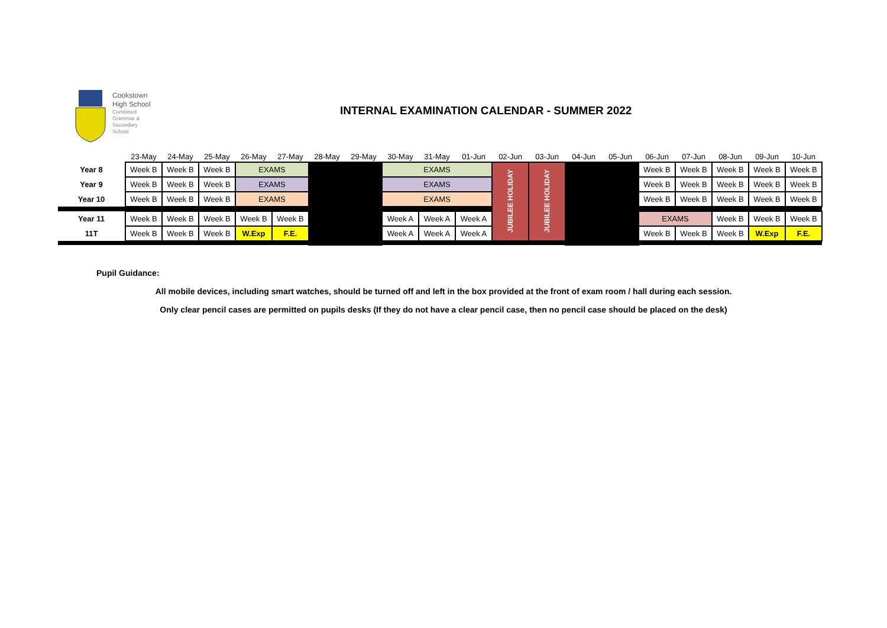Cookstown
High School
Combined
Grammar &
Secondary
School
INTERNAL EXAMINATION CALENDAR - SUMMER 2022
| | 23-May | 24-May | 25-May | 26-May | 27-May | 28-May | 29-May | 30-May | 31-May | 01-Jun | 02-Jun | 03-Jun | 04-Jun | 05-Jun | 06-Jun | 07-Jun | 08-Jun | 09-Jun | 10-Jun |
| --- | --- | --- | --- | --- | --- | --- | --- | --- | --- | --- | --- | --- | --- | --- | --- | --- | --- | --- | --- |
| Year 8 | Week B | Week B | Week B | EXAMS | | | | EXAMS | | | JUBILEE HOLIDAY | JUBILEE HOLIDAY | | | Week B | Week B | Week B | Week B | Week B |
| Year 9 | Week B | Week B | Week B | EXAMS | | | | EXAMS | | | | | | | Week B | Week B | Week B | Week B | Week B |
| Year 10 | Week B | Week B | Week B | EXAMS | | | | EXAMS | | | | | | | Week B | Week B | Week B | Week B | Week B |
| Year 11 | Week B | Week B | Week B | Week B | Week B | | | Week A | Week A | Week A | | | | | EXAMS | | Week B | Week B | Week B |
| 11T | Week B | Week B | Week B | W.Exp | F.E. | | | Week A | Week A | Week A | | | | | Week B | Week B | Week B | W.Exp | F.E. |
Pupil Guidance:
All mobile devices, including smart watches, should be turned off and left in the box provided at the front of exam room / hall during each session.
Only clear pencil cases are permitted on pupils desks (If they do not have a clear pencil case, then no pencil case should be placed on the desk)